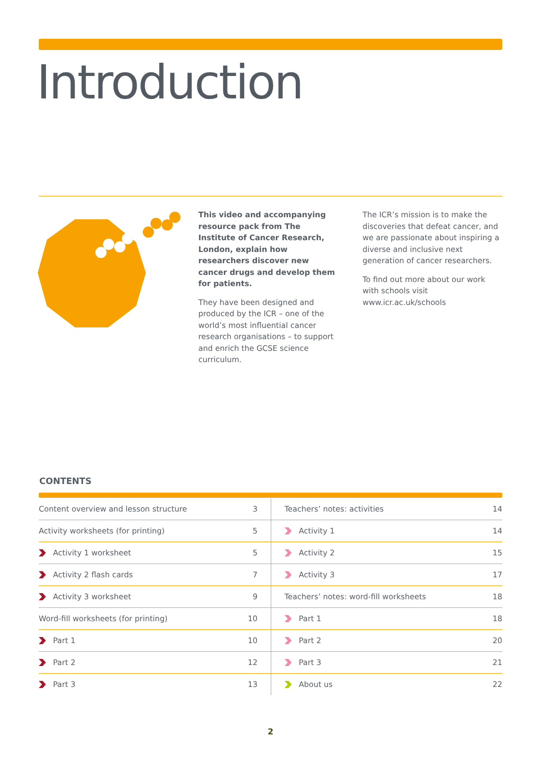Introduction
This video and accompanying resource pack from The Institute of Cancer Research, London, explain how researchers discover new cancer drugs and develop them for patients.
They have been designed and produced by the ICR – one of the world’s most influential cancer research organisations – to support and enrich the GCSE science curriculum.
The ICR’s mission is to make the discoveries that defeat cancer, and we are passionate about inspiring a diverse and inclusive next generation of cancer researchers.
To find out more about our work with schools visit www.icr.ac.uk/schools
CONTENTS
| Content overview and lesson structure | 3 |
| Activity worksheets (for printing) | 5 |
| Activity 1 worksheet | 5 |
| Activity 2 flash cards | 7 |
| Activity 3 worksheet | 9 |
| Word-fill worksheets (for printing) | 10 |
| Part 1 | 10 |
| Part 2 | 12 |
| Part 3 | 13 |
| Teachers’ notes: activities | 14 |
| Activity 1 | 14 |
| Activity 2 | 15 |
| Activity 3 | 17 |
| Teachers’ notes: word-fill worksheets | 18 |
| Part 1 | 18 |
| Part 2 | 20 |
| Part 3 | 21 |
| About us | 22 |
2